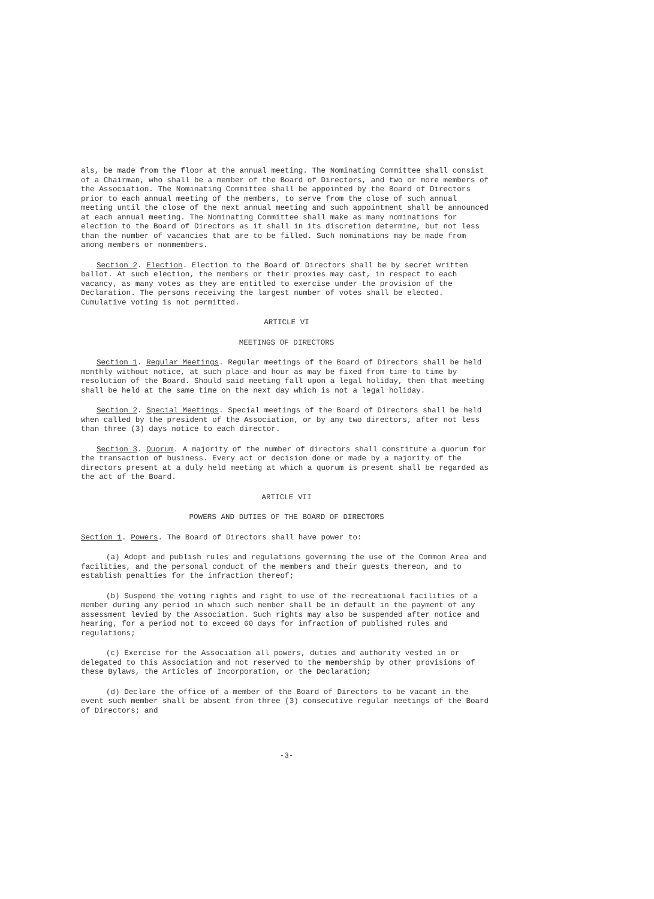als, be made from the floor at the annual meeting. The Nominating Committee shall consist of a Chairman, who shall be a member of the Board of Directors, and two or more members of the Association. The Nominating Committee shall be appointed by the Board of Directors prior to each annual meeting of the members, to serve from the close of such annual meeting until the close of the next annual meeting and such appointment shall be announced at each annual meeting. The Nominating Committee shall make as many nominations for election to the Board of Directors as it shall in its discretion determine, but not less than the number of vacancies that are to be filled. Such nominations may be made from among members or nonmembers.
Section 2. Election. Election to the Board of Directors shall be by secret written ballot. At such election, the members or their proxies may cast, in respect to each vacancy, as many votes as they are entitled to exercise under the provision of the Declaration. The persons receiving the largest number of votes shall be elected. Cumulative voting is not permitted.
ARTICLE VI
MEETINGS OF DIRECTORS
Section 1. Regular Meetings. Regular meetings of the Board of Directors shall be held monthly without notice, at such place and hour as may be fixed from time to time by resolution of the Board. Should said meeting fall upon a legal holiday, then that meeting shall be held at the same time on the next day which is not a legal holiday.
Section 2. Special Meetings. Special meetings of the Board of Directors shall be held when called by the president of the Association, or by any two directors, after not less than three (3) days notice to each director.
Section 3. Quorum. A majority of the number of directors shall constitute a quorum for the transaction of business. Every act or decision done or made by a majority of the directors present at a duly held meeting at which a quorum is present shall be regarded as the act of the Board.
ARTICLE VII
POWERS AND DUTIES OF THE BOARD OF DIRECTORS
Section 1. Powers. The Board of Directors shall have power to:
(a) Adopt and publish rules and regulations governing the use of the Common Area and facilities, and the personal conduct of the members and their guests thereon, and to establish penalties for the infraction thereof;
(b) Suspend the voting rights and right to use of the recreational facilities of a member during any period in which such member shall be in default in the payment of any assessment levied by the Association. Such rights may also be suspended after notice and hearing, for a period not to exceed 60 days for infraction of published rules and regulations;
(c) Exercise for the Association all powers, duties and authority vested in or delegated to this Association and not reserved to the membership by other provisions of these Bylaws, the Articles of Incorporation, or the Declaration;
(d) Declare the office of a member of the Board of Directors to be vacant in the event such member shall be absent from three (3) consecutive regular meetings of the Board of Directors; and
-3-